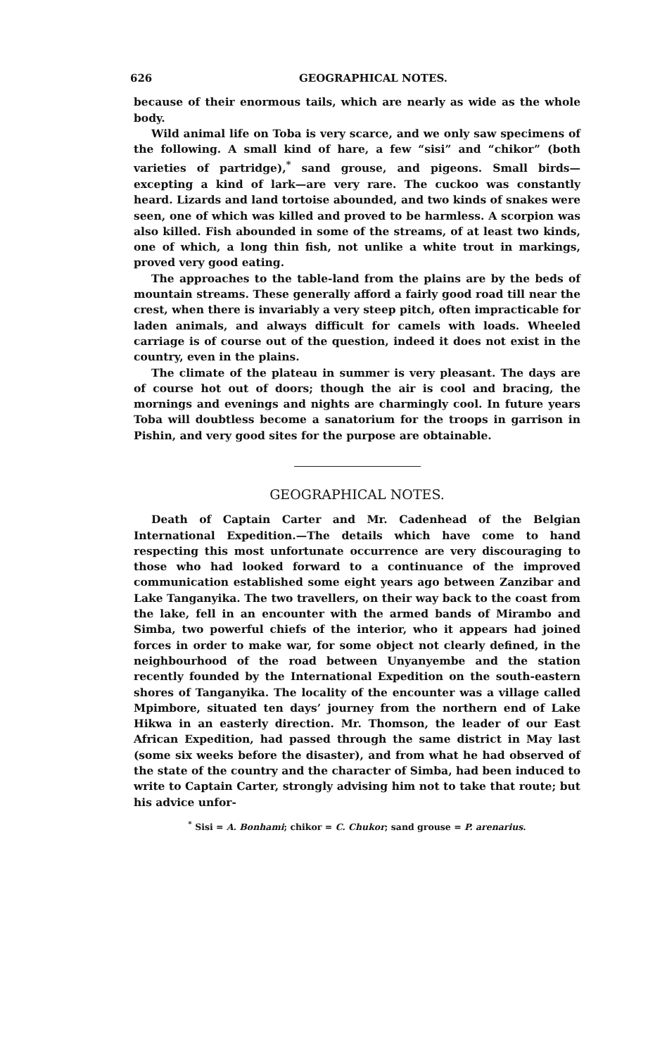626 GEOGRAPHICAL NOTES.
because of their enormous tails, which are nearly as wide as the whole body.
Wild animal life on Toba is very scarce, and we only saw specimens of the following. A small kind of hare, a few “sisi” and “chikor” (both varieties of partridge),<sup>*</sup> sand grouse, and pigeons. Small birds—excepting a kind of lark—are very rare. The cuckoo was constantly heard. Lizards and land tortoise abounded, and two kinds of snakes were seen, one of which was killed and proved to be harmless. A scorpion was also killed. Fish abounded in some of the streams, of at least two kinds, one of which, a long thin fish, not unlike a white trout in markings, proved very good eating.
The approaches to the table-land from the plains are by the beds of mountain streams. These generally afford a fairly good road till near the crest, when there is invariably a very steep pitch, often impracticable for laden animals, and always difficult for camels with loads. Wheeled carriage is of course out of the question, indeed it does not exist in the country, even in the plains.
The climate of the plateau in summer is very pleasant. The days are of course hot out of doors; though the air is cool and bracing, the mornings and evenings and nights are charmingly cool. In future years Toba will doubtless become a sanatorium for the troops in garrison in Pishin, and very good sites for the purpose are obtainable.
GEOGRAPHICAL NOTES.
Death of Captain Carter and Mr. Cadenhead of the Belgian International Expedition.—The details which have come to hand respecting this most unfortunate occurrence are very discouraging to those who had looked forward to a continuance of the improved communication established some eight years ago between Zanzibar and Lake Tanganyika. The two travellers, on their way back to the coast from the lake, fell in an encounter with the armed bands of Mirambo and Simba, two powerful chiefs of the interior, who it appears had joined forces in order to make war, for some object not clearly defined, in the neighbourhood of the road between Unyanyembe and the station recently founded by the International Expedition on the south-eastern shores of Tanganyika. The locality of the encounter was a village called Mpimbore, situated ten days’ journey from the northern end of Lake Hikwa in an easterly direction. Mr. Thomson, the leader of our East African Expedition, had passed through the same district in May last (some six weeks before the disaster), and from what he had observed of the state of the country and the character of Simba, had been induced to write to Captain Carter, strongly advising him not to take that route; but his advice unfor-
<sup>*</sup> Sisi = A. Bonhami; chikor = C. Chukor; sand grouse = P. arenarius.